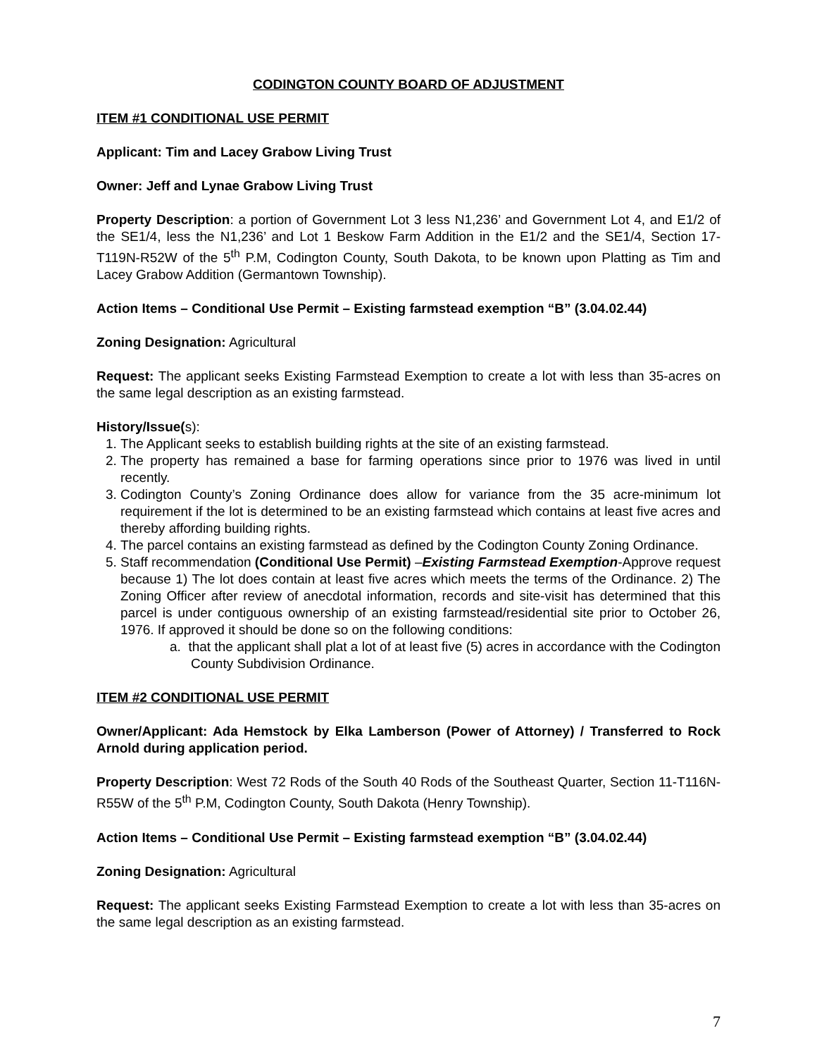CODINGTON COUNTY BOARD OF ADJUSTMENT
ITEM #1 CONDITIONAL USE PERMIT
Applicant: Tim and Lacey Grabow Living Trust
Owner: Jeff and Lynae Grabow Living Trust
Property Description: a portion of Government Lot 3 less N1,236’ and Government Lot 4, and E1/2 of the SE1/4, less the N1,236’ and Lot 1 Beskow Farm Addition in the E1/2 and the SE1/4, Section 17-T119N-R52W of the 5<sup>th</sup> P.M, Codington County, South Dakota, to be known upon Platting as Tim and Lacey Grabow Addition (Germantown Township).
Action Items – Conditional Use Permit – Existing farmstead exemption “B” (3.04.02.44)
Zoning Designation: Agricultural
Request: The applicant seeks Existing Farmstead Exemption to create a lot with less than 35-acres on the same legal description as an existing farmstead.
History/Issue(s):
1. The Applicant seeks to establish building rights at the site of an existing farmstead.
2. The property has remained a base for farming operations since prior to 1976 was lived in until recently.
3. Codington County’s Zoning Ordinance does allow for variance from the 35 acre-minimum lot requirement if the lot is determined to be an existing farmstead which contains at least five acres and thereby affording building rights.
4. The parcel contains an existing farmstead as defined by the Codington County Zoning Ordinance.
5. Staff recommendation (Conditional Use Permit) –Existing Farmstead Exemption-Approve request because 1) The lot does contain at least five acres which meets the terms of the Ordinance. 2) The Zoning Officer after review of anecdotal information, records and site-visit has determined that this parcel is under contiguous ownership of an existing farmstead/residential site prior to October 26, 1976. If approved it should be done so on the following conditions:
a. that the applicant shall plat a lot of at least five (5) acres in accordance with the Codington County Subdivision Ordinance.
ITEM #2 CONDITIONAL USE PERMIT
Owner/Applicant: Ada Hemstock by Elka Lamberson (Power of Attorney) / Transferred to Rock Arnold during application period.
Property Description: West 72 Rods of the South 40 Rods of the Southeast Quarter, Section 11-T116N-R55W of the 5<sup>th</sup> P.M, Codington County, South Dakota (Henry Township).
Action Items – Conditional Use Permit – Existing farmstead exemption “B” (3.04.02.44)
Zoning Designation: Agricultural
Request: The applicant seeks Existing Farmstead Exemption to create a lot with less than 35-acres on the same legal description as an existing farmstead.
7